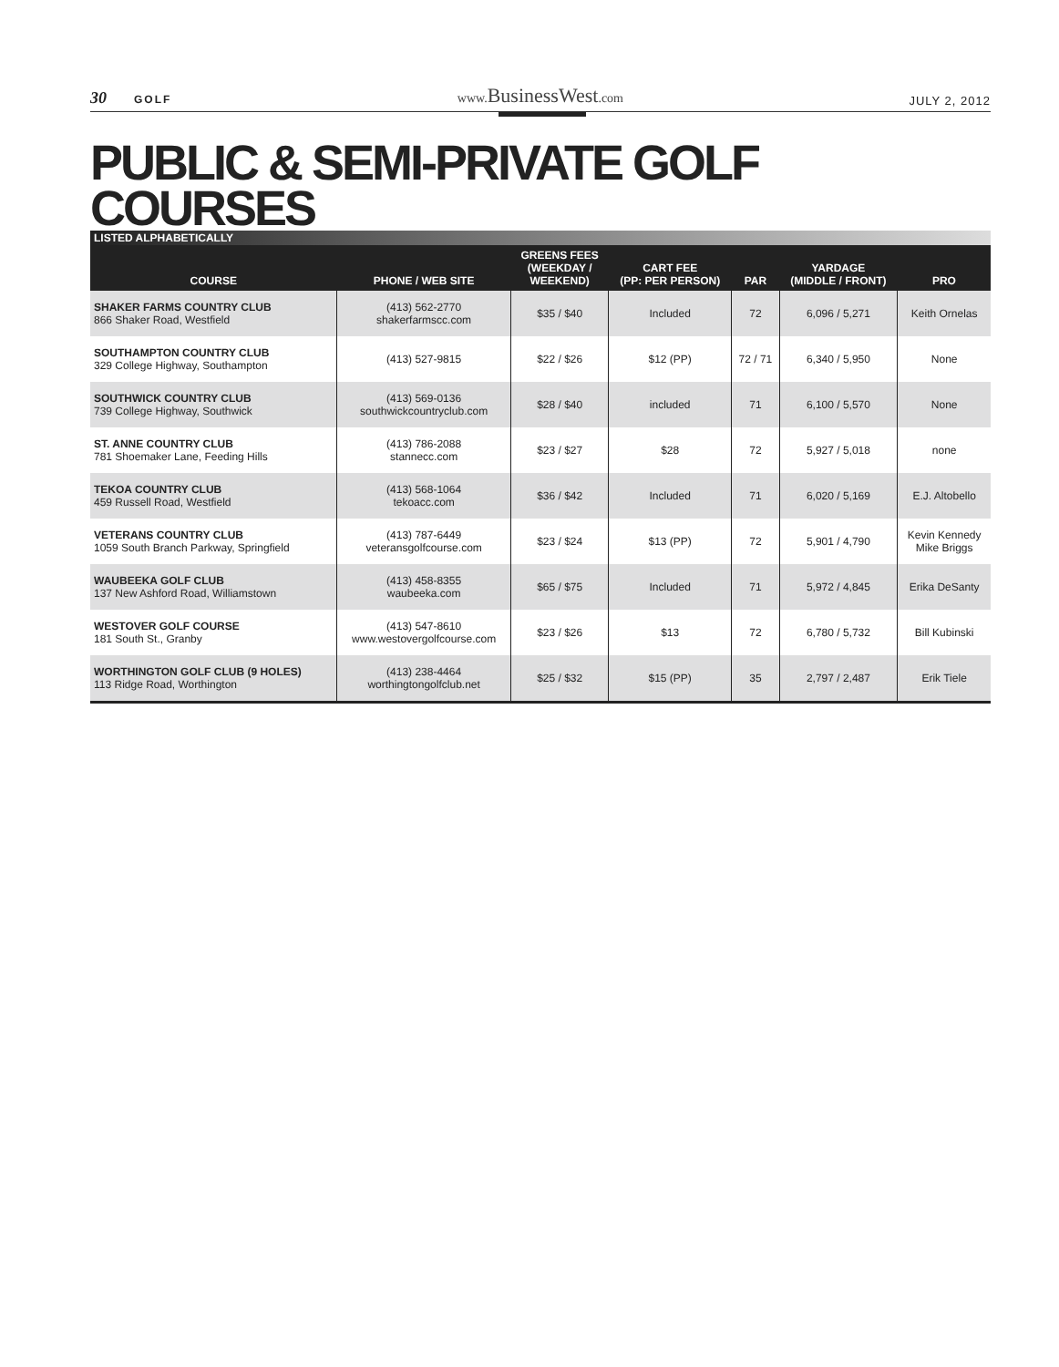30 GOLF
www. BusinessWest.com
JULY 2, 2012
PUBLIC & SEMI-PRIVATE GOLF COURSES
LISTED ALPHABETICALLY
| COURSE | PHONE / WEB SITE | GREENS FEES (WEEKDAY / WEEKEND) | CART FEE (PP: PER PERSON) | PAR | YARDAGE (MIDDLE / FRONT) | PRO |
| --- | --- | --- | --- | --- | --- | --- |
| SHAKER FARMS COUNTRY CLUB 866 Shaker Road, Westfield | (413) 562-2770 shakerfarmscc.com | $35 / $40 | Included | 72 | 6,096 / 5,271 | Keith Ornelas |
| SOUTHAMPTON COUNTRY CLUB 329 College Highway, Southampton | (413) 527-9815 | $22 / $26 | $12 (PP) | 72 / 71 | 6,340 / 5,950 | None |
| SOUTHWICK COUNTRY CLUB 739 College Highway, Southwick | (413) 569-0136 southwickcountryclub.com | $28 / $40 | included | 71 | 6,100 / 5,570 | None |
| ST. ANNE COUNTRY CLUB 781 Shoemaker Lane, Feeding Hills | (413) 786-2088 stannecc.com | $23 / $27 | $28 | 72 | 5,927 / 5,018 | none |
| TEKOA COUNTRY CLUB 459 Russell Road, Westfield | (413) 568-1064 tekoacc.com | $36 / $42 | Included | 71 | 6,020 / 5,169 | E.J. Altobello |
| VETERANS COUNTRY CLUB 1059 South Branch Parkway, Springfield | (413) 787-6449 veteransgolfcourse.com | $23 / $24 | $13 (PP) | 72 | 5,901 / 4,790 | Kevin Kennedy Mike Briggs |
| WAUBEEKA GOLF CLUB 137 New Ashford Road, Williamstown | (413) 458-8355 waubeeka.com | $65 / $75 | Included | 71 | 5,972 / 4,845 | Erika DeSanty |
| WESTOVER GOLF COURSE 181 South St., Granby | (413) 547-8610 www.westovergolfcourse.com | $23 / $26 | $13 | 72 | 6,780 / 5,732 | Bill Kubinski |
| WORTHINGTON GOLF CLUB (9 HOLES) 113 Ridge Road, Worthington | (413) 238-4464 worthingtongolfclub.net | $25 / $32 | $15 (PP) | 35 | 2,797 / 2,487 | Erik Tiele |